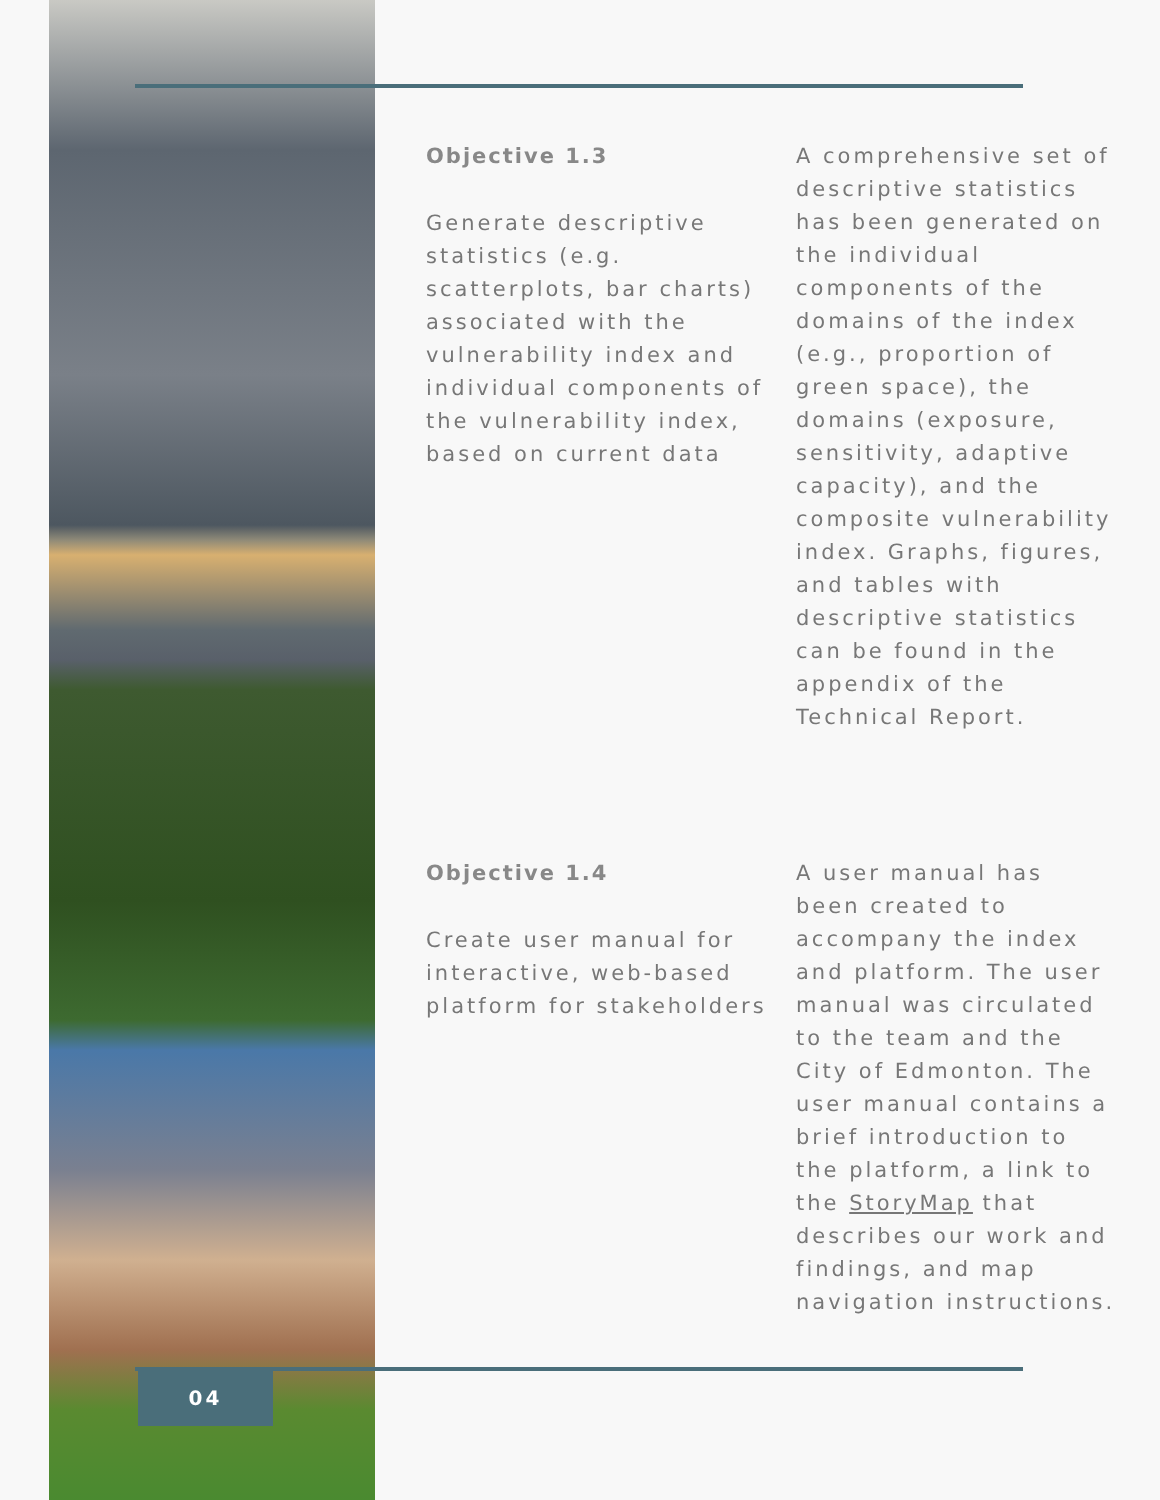Objective 1.3
Generate descriptive statistics (e.g. scatterplots, bar charts) associated with the vulnerability index and individual components of the vulnerability index, based on current data
A comprehensive set of descriptive statistics has been generated on the individual components of the domains of the index (e.g., proportion of green space), the domains (exposure, sensitivity, adaptive capacity), and the composite vulnerability index. Graphs, figures, and tables with descriptive statistics can be found in the appendix of the Technical Report.
Objective 1.4
Create user manual for interactive, web-based platform for stakeholders
A user manual has been created to accompany the index and platform. The user manual was circulated to the team and the City of Edmonton. The user manual contains a brief introduction to the platform, a link to the StoryMap that describes our work and findings, and map navigation instructions.
04